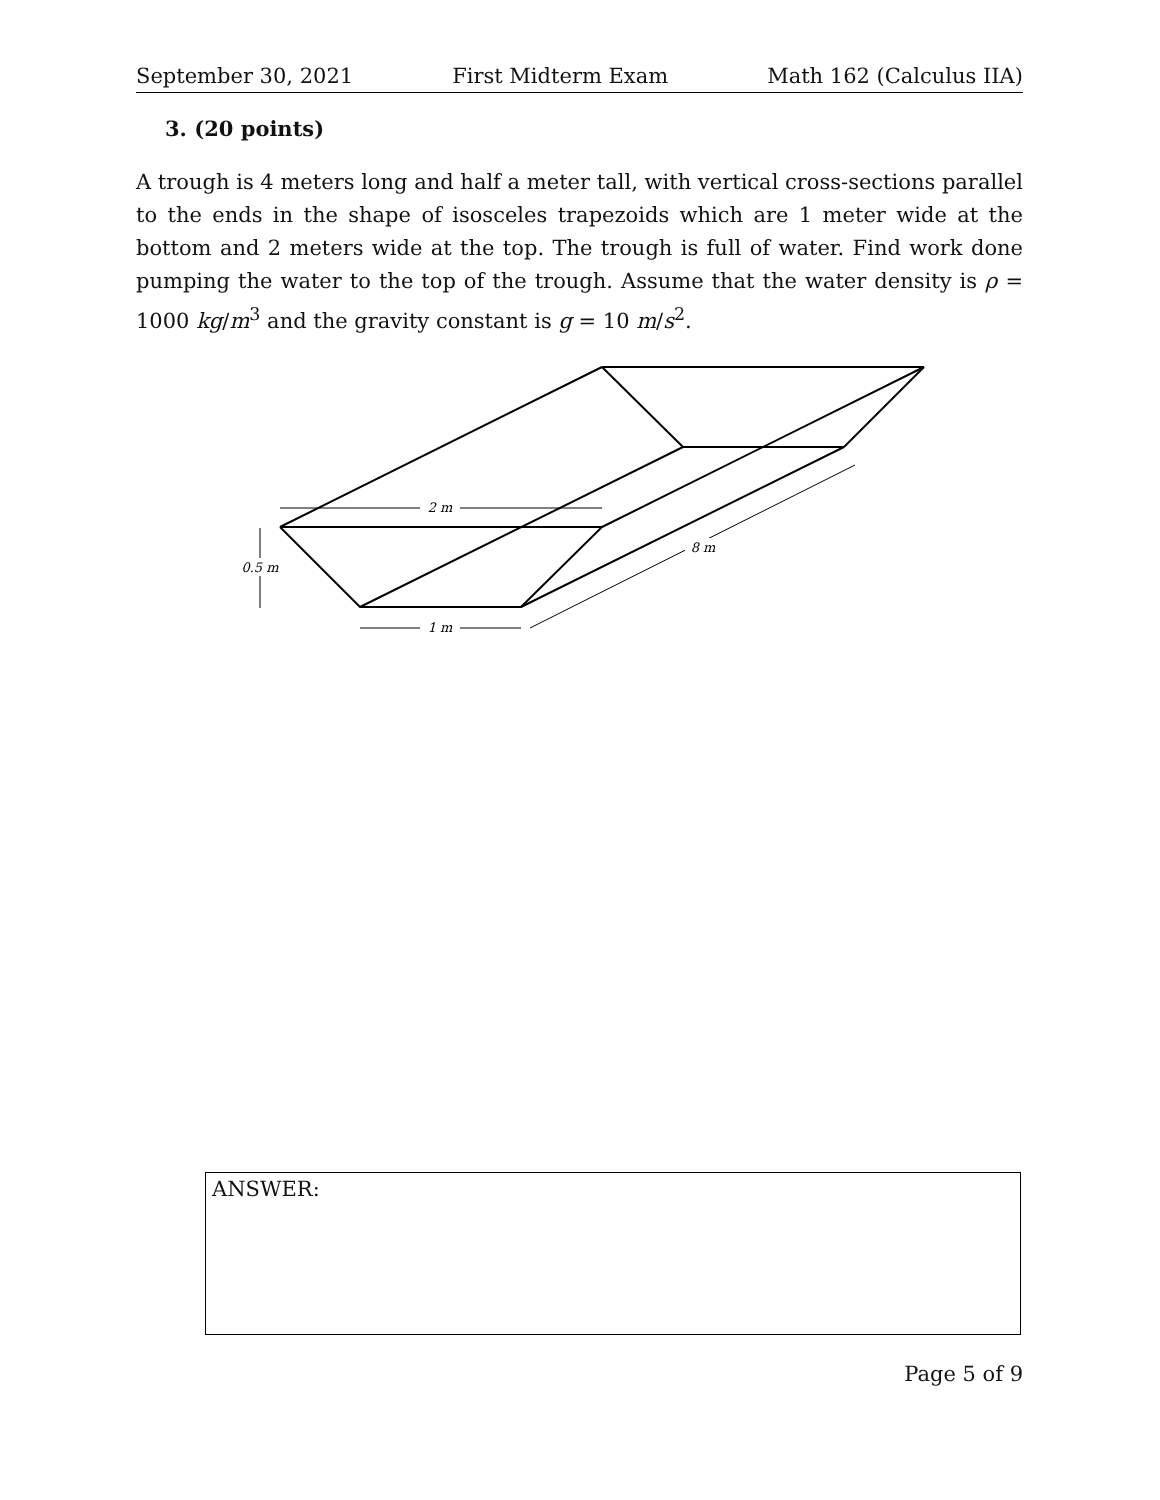September 30, 2021 First Midterm Exam Math 162 (Calculus IIA)
3. (20 points)
A trough is 4 meters long and half a meter tall, with vertical cross-sections parallel to the ends in the shape of isosceles trapezoids which are 1 meter wide at the bottom and 2 meters wide at the top. The trough is full of water. Find work done pumping the water to the top of the trough. Assume that the water density is ρ = 1000 kg/m<sup>3</sup> and the gravity constant is g = 10 m/s<sup>2</sup>.
2 m
0.5 m
1 m
8 m
ANSWER:
Page 5 of 9